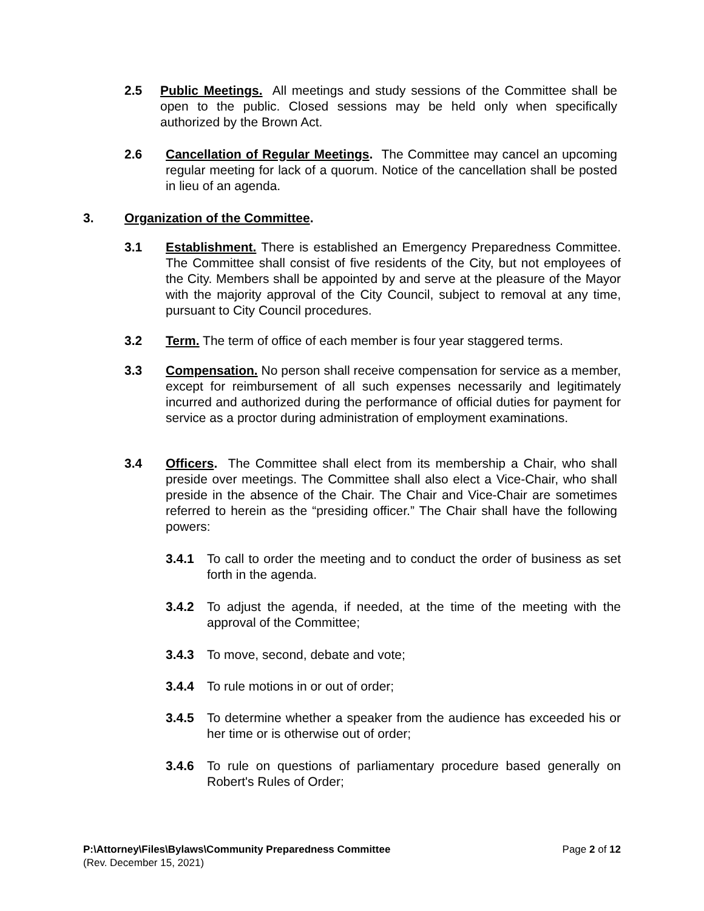2.5 Public Meetings. All meetings and study sessions of the Committee shall be open to the public. Closed sessions may be held only when specifically authorized by the Brown Act.
2.6 Cancellation of Regular Meetings. The Committee may cancel an upcoming regular meeting for lack of a quorum. Notice of the cancellation shall be posted in lieu of an agenda.
3. Organization of the Committee.
3.1 Establishment. There is established an Emergency Preparedness Committee. The Committee shall consist of five residents of the City, but not employees of the City. Members shall be appointed by and serve at the pleasure of the Mayor with the majority approval of the City Council, subject to removal at any time, pursuant to City Council procedures.
3.2 Term. The term of office of each member is four year staggered terms.
3.3 Compensation. No person shall receive compensation for service as a member, except for reimbursement of all such expenses necessarily and legitimately incurred and authorized during the performance of official duties for payment for service as a proctor during administration of employment examinations.
3.4 Officers. The Committee shall elect from its membership a Chair, who shall preside over meetings. The Committee shall also elect a Vice-Chair, who shall preside in the absence of the Chair. The Chair and Vice-Chair are sometimes referred to herein as the “presiding officer.” The Chair shall have the following powers:
3.4.1 To call to order the meeting and to conduct the order of business as set forth in the agenda.
3.4.2 To adjust the agenda, if needed, at the time of the meeting with the approval of the Committee;
3.4.3 To move, second, debate and vote;
3.4.4 To rule motions in or out of order;
3.4.5 To determine whether a speaker from the audience has exceeded his or her time or is otherwise out of order;
3.4.6 To rule on questions of parliamentary procedure based generally on Robert's Rules of Order;
P:\Attorney\Files\Bylaws\Community Preparedness Committee Page 2 of 12
(Rev. December 15, 2021)